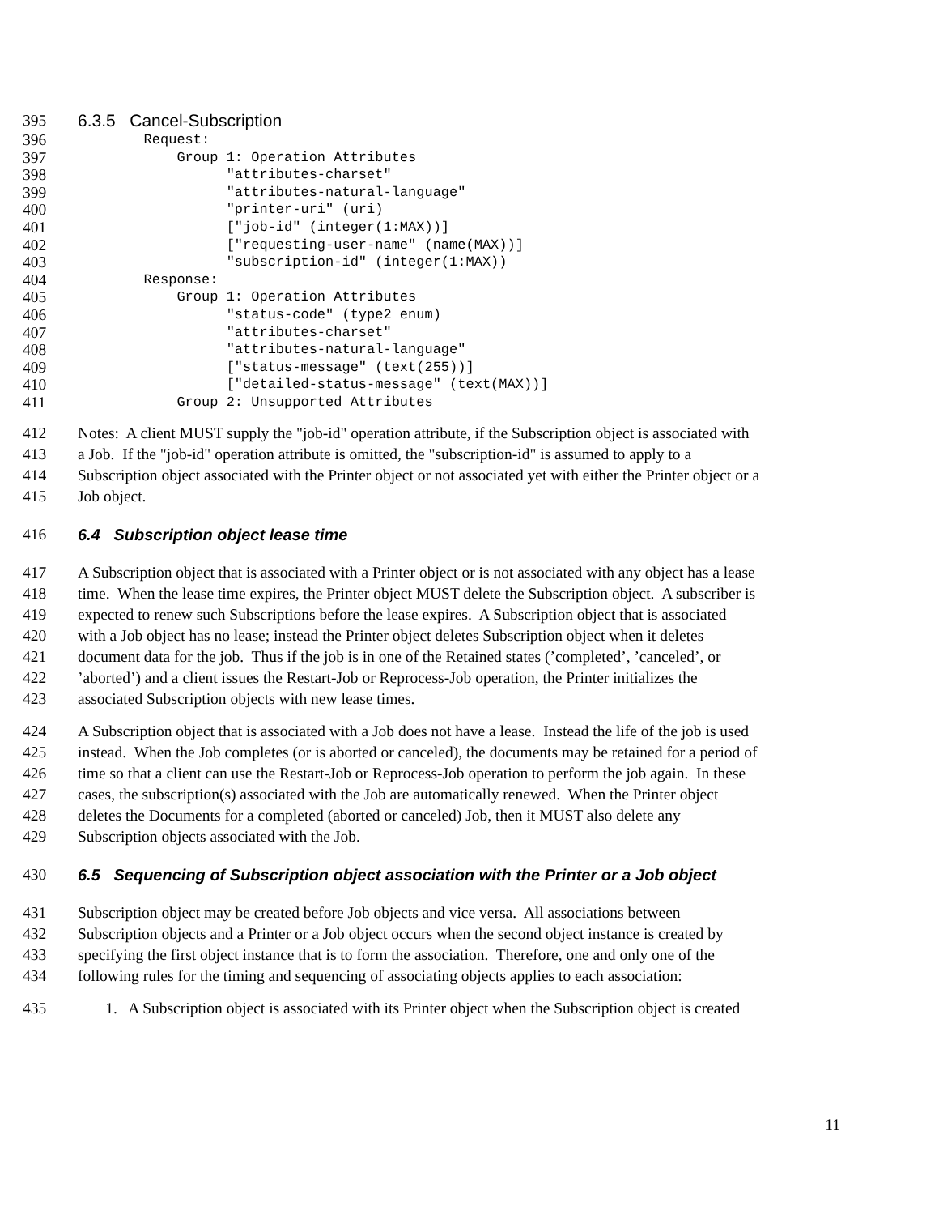395 6.3.5 Cancel-Subscription
396 Request:
397 Group 1: Operation Attributes
398 "attributes-charset"
399 "attributes-natural-language"
400 "printer-uri" (uri)
401 ["job-id" (integer(1:MAX))]
402 ["requesting-user-name" (name(MAX))]
403 "subscription-id" (integer(1:MAX))
404 Response:
405 Group 1: Operation Attributes
406 "status-code" (type2 enum)
407 "attributes-charset"
408 "attributes-natural-language"
409 ["status-message" (text(255))]
410 ["detailed-status-message" (text(MAX))]
411 Group 2: Unsupported Attributes
412 Notes: A client MUST supply the "job-id" operation attribute, if the Subscription object is associated with
413 a Job. If the "job-id" operation attribute is omitted, the "subscription-id" is assumed to apply to a
414 Subscription object associated with the Printer object or not associated yet with either the Printer object or a
415 Job object.
416 6.4 Subscription object lease time
417 A Subscription object that is associated with a Printer object or is not associated with any object has a lease
418 time. When the lease time expires, the Printer object MUST delete the Subscription object. A subscriber is
419 expected to renew such Subscriptions before the lease expires. A Subscription object that is associated
420 with a Job object has no lease; instead the Printer object deletes Subscription object when it deletes
421 document data for the job. Thus if the job is in one of the Retained states (’completed’, ’canceled’, or
422’aborted’) and a client issues the Restart-Job or Reprocess-Job operation, the Printer initializes the
423 associated Subscription objects with new lease times.
424 A Subscription object that is associated with a Job does not have a lease. Instead the life of the job is used
425 instead. When the Job completes (or is aborted or canceled), the documents may be retained for a period of
426 time so that a client can use the Restart-Job or Reprocess-Job operation to perform the job again. In these
427 cases, the subscription(s) associated with the Job are automatically renewed. When the Printer object
428 deletes the Documents for a completed (aborted or canceled) Job, then it MUST also delete any
429 Subscription objects associated with the Job.
430 6.5 Sequencing of Subscription object association with the Printer or a Job object
431 Subscription object may be created before Job objects and vice versa. All associations between
432 Subscription objects and a Printer or a Job object occurs when the second object instance is created by
433 specifying the first object instance that is to form the association. Therefore, one and only one of the
434 following rules for the timing and sequencing of associating objects applies to each association:
435 1. A Subscription object is associated with its Printer object when the Subscription object is created
11